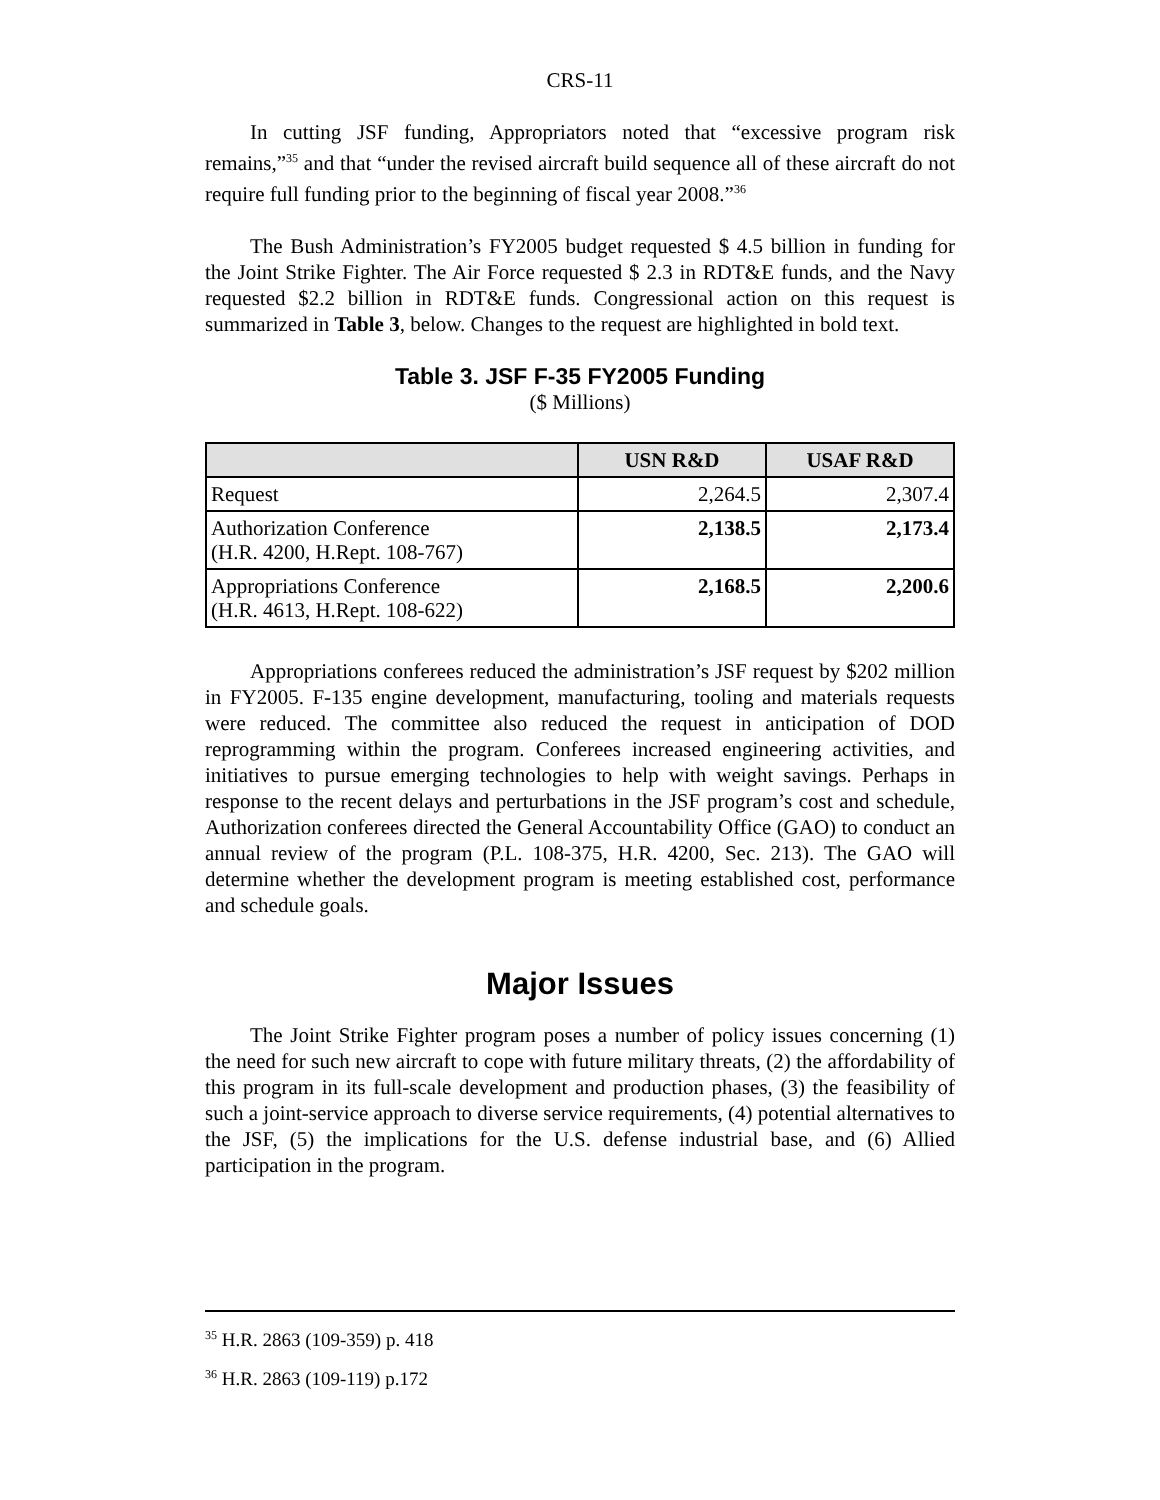CRS-11
In cutting JSF funding, Appropriators noted that “excessive program risk remains,”<sup>35</sup> and that “under the revised aircraft build sequence all of these aircraft do not require full funding prior to the beginning of fiscal year 2008.”<sup>36</sup>
The Bush Administration’s FY2005 budget requested $ 4.5 billion in funding for the Joint Strike Fighter. The Air Force requested $ 2.3 in RDT&E funds, and the Navy requested $2.2 billion in RDT&E funds. Congressional action on this request is summarized in Table 3, below. Changes to the request are highlighted in bold text.
Table 3. JSF F-35 FY2005 Funding
($ Millions)
| | USN R&D | USAF R&D |
| --- | --- | --- |
| Request | 2,264.5 | 2,307.4 |
| Authorization Conference (H.R. 4200, H.Rept. 108-767) | 2,138.5 | 2,173.4 |
| Appropriations Conference (H.R. 4613, H.Rept. 108-622) | 2,168.5 | 2,200.6 |
Appropriations conferees reduced the administration’s JSF request by $202 million in FY2005. F-135 engine development, manufacturing, tooling and materials requests were reduced. The committee also reduced the request in anticipation of DOD reprogramming within the program. Conferees increased engineering activities, and initiatives to pursue emerging technologies to help with weight savings. Perhaps in response to the recent delays and perturbations in the JSF program’s cost and schedule, Authorization conferees directed the General Accountability Office (GAO) to conduct an annual review of the program (P.L. 108-375, H.R. 4200, Sec. 213). The GAO will determine whether the development program is meeting established cost, performance and schedule goals.
Major Issues
The Joint Strike Fighter program poses a number of policy issues concerning (1) the need for such new aircraft to cope with future military threats, (2) the affordability of this program in its full-scale development and production phases, (3) the feasibility of such a joint-service approach to diverse service requirements, (4) potential alternatives to the JSF, (5) the implications for the U.S. defense industrial base, and (6) Allied participation in the program.
<sup>35</sup> H.R. 2863 (109-359) p. 418
<sup>36</sup> H.R. 2863 (109-119) p.172